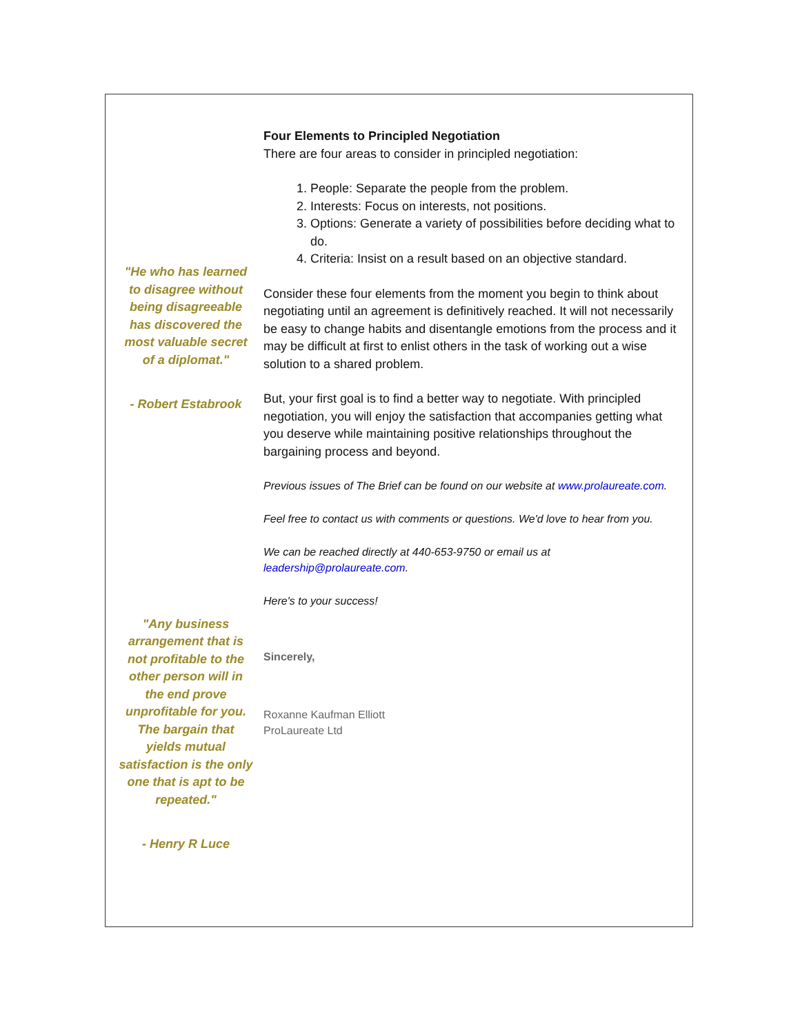"He who has learned to disagree without being disagreeable has discovered the most valuable secret of a diplomat."
- Robert Estabrook
"Any business arrangement that is not profitable to the other person will in the end prove unprofitable for you. The bargain that yields mutual satisfaction is the only one that is apt to be repeated."
- Henry R Luce
Four Elements to Principled Negotiation
There are four areas to consider in principled negotiation:
1. People: Separate the people from the problem.
2. Interests: Focus on interests, not positions.
3. Options: Generate a variety of possibilities before deciding what to do.
4. Criteria: Insist on a result based on an objective standard.
Consider these four elements from the moment you begin to think about negotiating until an agreement is definitively reached. It will not necessarily be easy to change habits and disentangle emotions from the process and it may be difficult at first to enlist others in the task of working out a wise solution to a shared problem.
But, your first goal is to find a better way to negotiate. With principled negotiation, you will enjoy the satisfaction that accompanies getting what you deserve while maintaining positive relationships throughout the bargaining process and beyond.
Previous issues of The Brief can be found on our website at www.prolaureate.com.
Feel free to contact us with comments or questions. We'd love to hear from you.
We can be reached directly at 440-653-9750 or email us at leadership@prolaureate.com.
Here's to your success!
Sincerely,
Roxanne Kaufman Elliott
ProLaureate Ltd